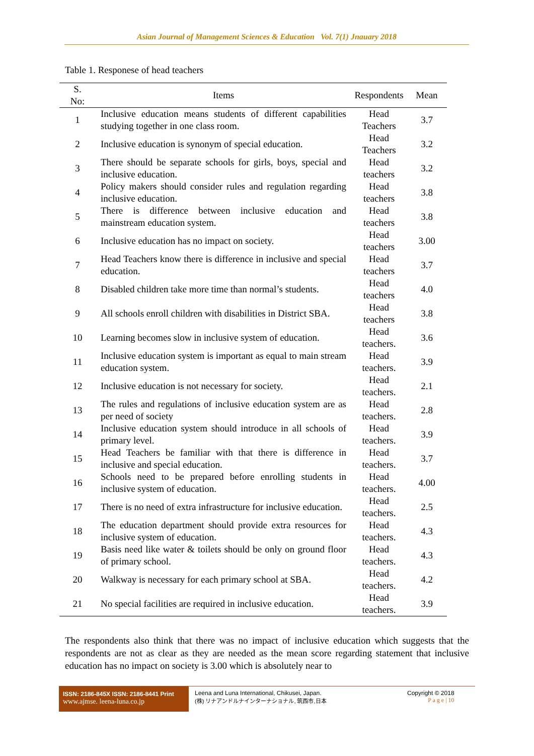Asian Journal of Management Sciences & Education Vol. 7(1) Jnauary 2018
Table 1. Responese of head teachers
| S. No: | Items | Respondents | Mean |
| --- | --- | --- | --- |
| 1 | Inclusive education means students of different capabilities studying together in one class room. | Head Teachers | 3.7 |
| 2 | Inclusive education is synonym of special education. | Head Teachers | 3.2 |
| 3 | There should be separate schools for girls, boys, special and inclusive education. | Head teachers | 3.2 |
| 4 | Policy makers should consider rules and regulation regarding inclusive education. | Head teachers | 3.8 |
| 5 | There is difference between inclusive education and mainstream education system. | Head teachers | 3.8 |
| 6 | Inclusive education has no impact on society. | Head teachers | 3.00 |
| 7 | Head Teachers know there is difference in inclusive and special education. | Head teachers | 3.7 |
| 8 | Disabled children take more time than normal’s students. | Head teachers | 4.0 |
| 9 | All schools enroll children with disabilities in District SBA. | Head teachers | 3.8 |
| 10 | Learning becomes slow in inclusive system of education. | Head teachers. | 3.6 |
| 11 | Inclusive education system is important as equal to main stream education system. | Head teachers. | 3.9 |
| 12 | Inclusive education is not necessary for society. | Head teachers. | 2.1 |
| 13 | The rules and regulations of inclusive education system are as per need of society | Head teachers. | 2.8 |
| 14 | Inclusive education system should introduce in all schools of primary level. | Head teachers. | 3.9 |
| 15 | Head Teachers be familiar with that there is difference in inclusive and special education. | Head teachers. | 3.7 |
| 16 | Schools need to be prepared before enrolling students in inclusive system of education. | Head teachers. | 4.00 |
| 17 | There is no need of extra infrastructure for inclusive education. | Head teachers. | 2.5 |
| 18 | The education department should provide extra resources for inclusive system of education. | Head teachers. | 4.3 |
| 19 | Basis need like water & toilets should be only on ground floor of primary school. | Head teachers. | 4.3 |
| 20 | Walkway is necessary for each primary school at SBA. | Head teachers. | 4.2 |
| 21 | No special facilities are required in inclusive education. | Head teachers. | 3.9 |
The respondents also think that there was no impact of inclusive education which suggests that the respondents are not as clear as they are needed as the mean score regarding statement that inclusive education has no impact on society is 3.00 which is absolutely near to
ISSN: 2186-845X ISSN: 2186-8441 Print
www.ajmse. leena-luna.co.jp
Leena and Luna International, Chikusei, Japan.
(株) リナアンドルナインターナショナル, 筑西市,日本
Copyright © 2018
P a g e | 10